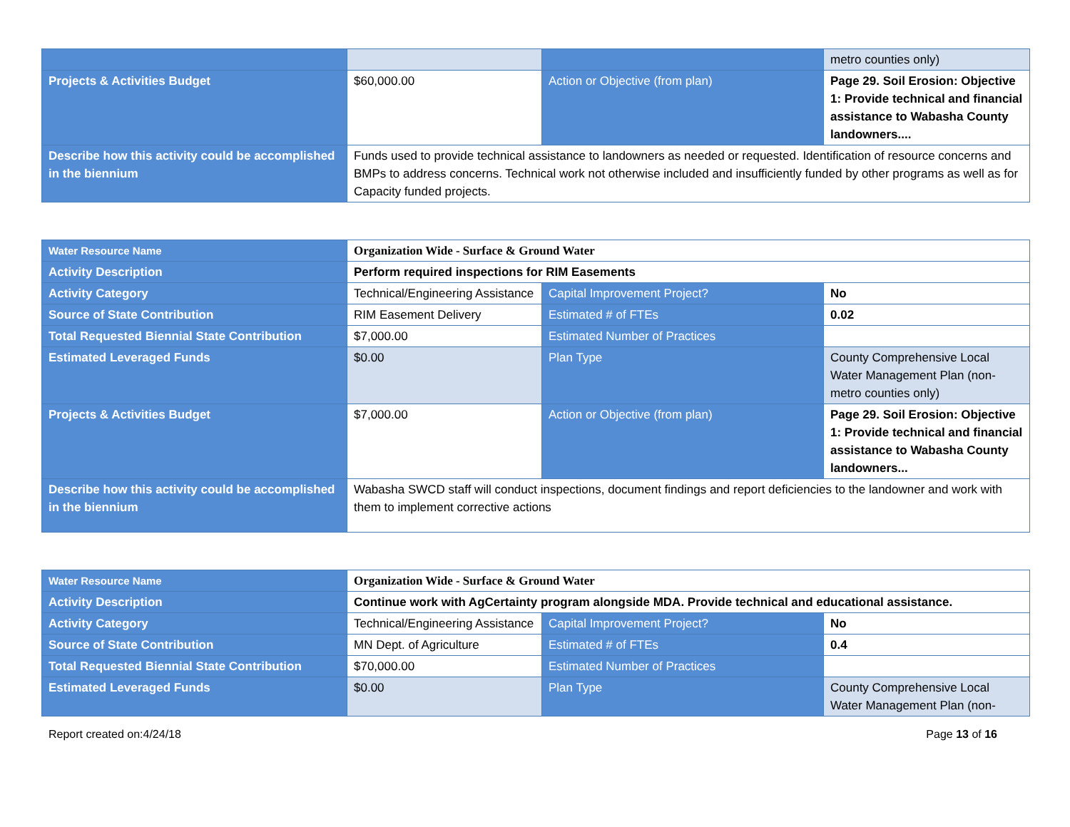| | | | metro counties only) |
| Projects & Activities Budget | $60,000.00 | Action or Objective (from plan) | Page 29. Soil Erosion: Objective 1: Provide technical and financial assistance to Wabasha County landowners.... |
| Describe how this activity could be accomplished in the biennium | Funds used to provide technical assistance to landowners as needed or requested. Identification of resource concerns and BMPs to address concerns. Technical work not otherwise included and insufficiently funded by other programs as well as for Capacity funded projects. | | |
| Water Resource Name | Organization Wide - Surface & Ground Water | | |
| Activity Description | Perform required inspections for RIM Easements | | |
| Activity Category | Technical/Engineering Assistance | Capital Improvement Project? | No |
| Source of State Contribution | RIM Easement Delivery | Estimated # of FTEs | 0.02 |
| Total Requested Biennial State Contribution | $7,000.00 | Estimated Number of Practices | |
| Estimated Leveraged Funds | $0.00 | Plan Type | County Comprehensive Local Water Management Plan (non-metro counties only) |
| Projects & Activities Budget | $7,000.00 | Action or Objective (from plan) | Page 29. Soil Erosion: Objective 1: Provide technical and financial assistance to Wabasha County landowners... |
| Describe how this activity could be accomplished in the biennium | Wabasha SWCD staff will conduct inspections, document findings and report deficiencies to the landowner and work with them to implement corrective actions | | |
| Water Resource Name | Organization Wide - Surface & Ground Water | | |
| Activity Description | Continue work with AgCertainty program alongside MDA. Provide technical and educational assistance. | | |
| Activity Category | Technical/Engineering Assistance | Capital Improvement Project? | No |
| Source of State Contribution | MN Dept. of Agriculture | Estimated # of FTEs | 0.4 |
| Total Requested Biennial State Contribution | $70,000.00 | Estimated Number of Practices | |
| Estimated Leveraged Funds | $0.00 | Plan Type | County Comprehensive Local Water Management Plan (non- |
Report created on:4/24/18 Page 13 of 16